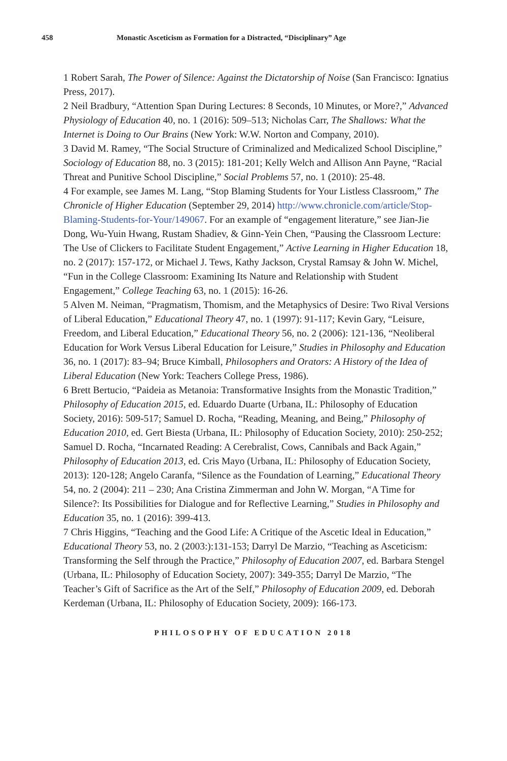458 Monastic Asceticism as Formation for a Distracted, “Disciplinary” Age
1 Robert Sarah, The Power of Silence: Against the Dictatorship of Noise (San Francisco: Ignatius Press, 2017).
2 Neil Bradbury, “Attention Span During Lectures: 8 Seconds, 10 Minutes, or More?,” Advanced Physiology of Education 40, no. 1 (2016): 509–513; Nicholas Carr, The Shallows: What the Internet is Doing to Our Brains (New York: W.W. Norton and Company, 2010).
3 David M. Ramey, “The Social Structure of Criminalized and Medicalized School Discipline,” Sociology of Education 88, no. 3 (2015): 181-201; Kelly Welch and Allison Ann Payne, “Racial Threat and Punitive School Discipline,” Social Problems 57, no. 1 (2010): 25-48.
4 For example, see James M. Lang, “Stop Blaming Students for Your Listless Classroom,” The Chronicle of Higher Education (September 29, 2014) http://www.chronicle.com/article/Stop-Blaming-Students-for-Your/149067. For an example of “engagement literature,” see Jian-Jie Dong, Wu-Yuin Hwang, Rustam Shadiev, & Ginn-Yein Chen, “Pausing the Classroom Lecture: The Use of Clickers to Facilitate Student Engagement,” Active Learning in Higher Education 18, no. 2 (2017): 157-172, or Michael J. Tews, Kathy Jackson, Crystal Ramsay & John W. Michel, “Fun in the College Classroom: Examining Its Nature and Relationship with Student Engagement,” College Teaching 63, no. 1 (2015): 16-26.
5 Alven M. Neiman, “Pragmatism, Thomism, and the Metaphysics of Desire: Two Rival Versions of Liberal Education,” Educational Theory 47, no. 1 (1997): 91-117; Kevin Gary, “Leisure, Freedom, and Liberal Education,” Educational Theory 56, no. 2 (2006): 121-136, “Neoliberal Education for Work Versus Liberal Education for Leisure,” Studies in Philosophy and Education 36, no. 1 (2017): 83–94; Bruce Kimball, Philosophers and Orators: A History of the Idea of Liberal Education (New York: Teachers College Press, 1986).
6 Brett Bertucio, “Paideia as Metanoia: Transformative Insights from the Monastic Tradition,” Philosophy of Education 2015, ed. Eduardo Duarte (Urbana, IL: Philosophy of Education Society, 2016): 509-517; Samuel D. Rocha, “Reading, Meaning, and Being,” Philosophy of Education 2010, ed. Gert Biesta (Urbana, IL: Philosophy of Education Society, 2010): 250-252; Samuel D. Rocha, “Incarnated Reading: A Cerebralist, Cows, Cannibals and Back Again,” Philosophy of Education 2013, ed. Cris Mayo (Urbana, IL: Philosophy of Education Society, 2013): 120-128; Angelo Caranfa, “Silence as the Foundation of Learning,” Educational Theory 54, no. 2 (2004): 211 – 230; Ana Cristina Zimmerman and John W. Morgan, “A Time for Silence?: Its Possibilities for Dialogue and for Reflective Learning,” Studies in Philosophy and Education 35, no. 1 (2016): 399-413.
7 Chris Higgins, “Teaching and the Good Life: A Critique of the Ascetic Ideal in Education,” Educational Theory 53, no. 2 (2003:):131-153; Darryl De Marzio, “Teaching as Asceticism: Transforming the Self through the Practice,” Philosophy of Education 2007, ed. Barbara Stengel (Urbana, IL: Philosophy of Education Society, 2007): 349-355; Darryl De Marzio, “The Teacher’s Gift of Sacrifice as the Art of the Self,” Philosophy of Education 2009, ed. Deborah Kerdeman (Urbana, IL: Philosophy of Education Society, 2009): 166-173.
PHILOSOPHY OF EDUCATION 2018